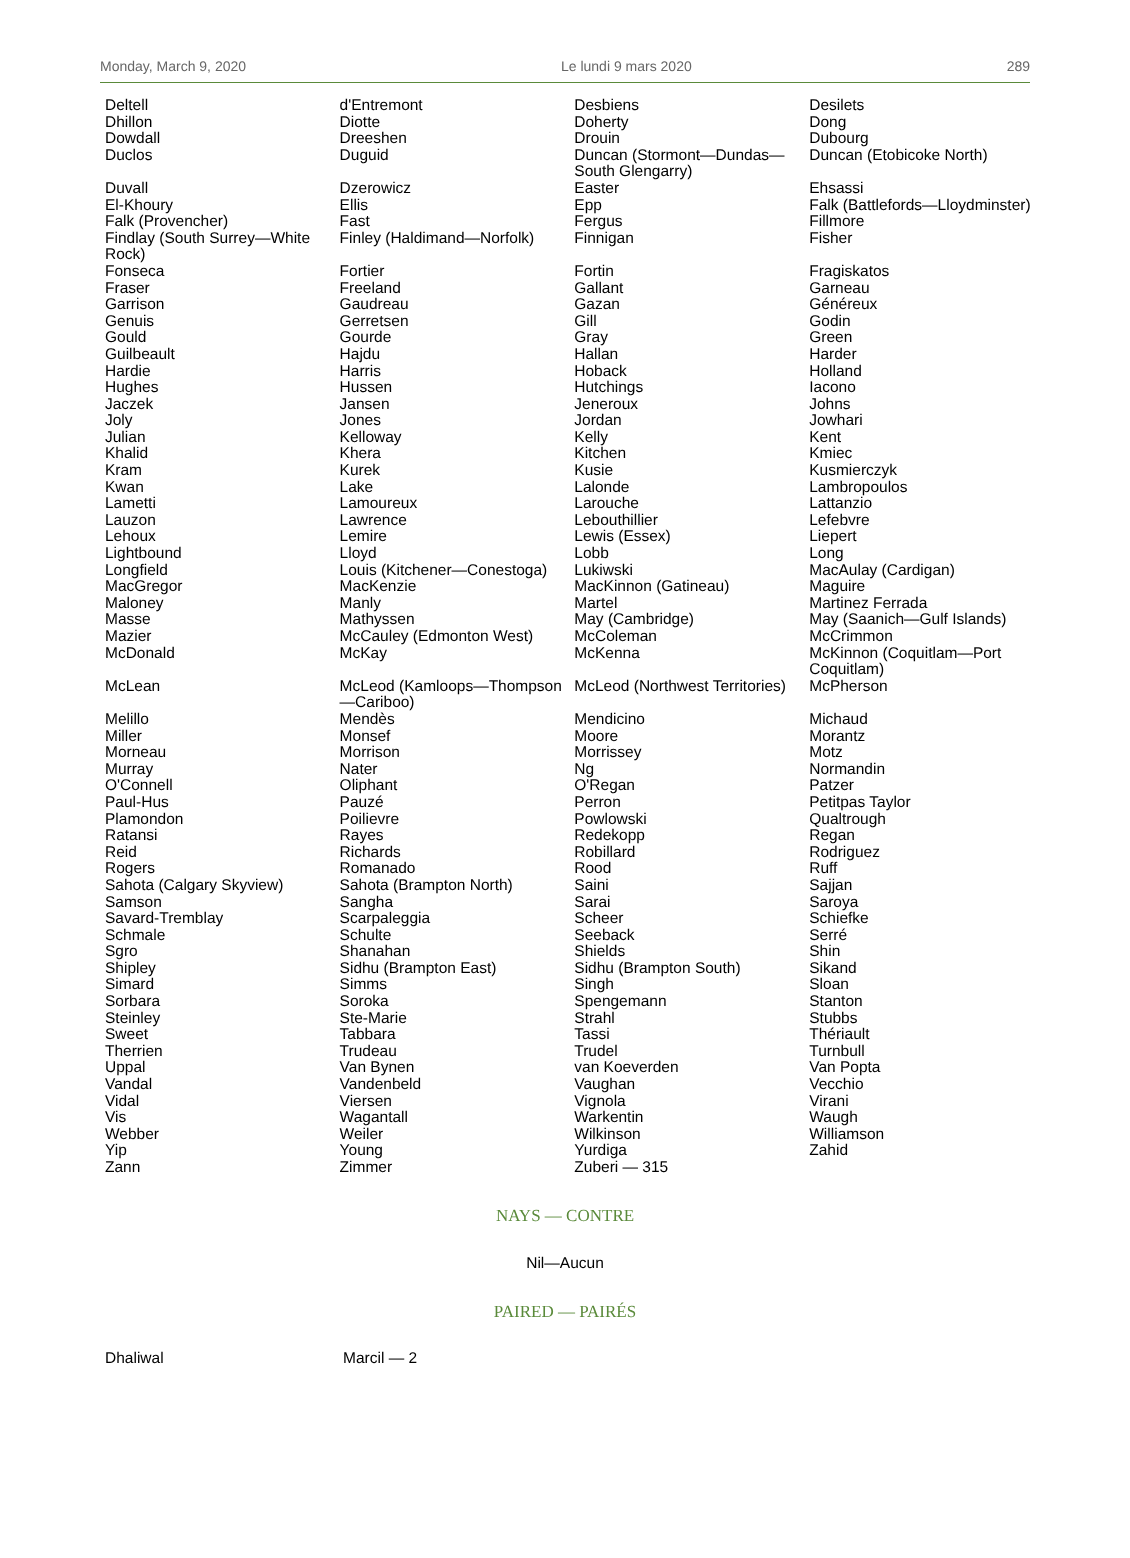Monday, March 9, 2020 Le lundi 9 mars 2020 289
| Deltell | d'Entremont | Desbiens | Desilets |
| Dhillon | Diotte | Doherty | Dong |
| Dowdall | Dreeshen | Drouin | Dubourg |
| Duclos | Duguid | Duncan (Stormont—Dundas—South Glengarry) | Duncan (Etobicoke North) |
| Duvall | Dzerowicz | Easter | Ehsassi |
| El-Khoury | Ellis | Epp | Falk (Battlefords—Lloydminster) |
| Falk (Provencher) | Fast | Fergus | Fillmore |
| Findlay (South Surrey—White Rock) | Finley (Haldimand—Norfolk) | Finnigan | Fisher |
| Fonseca | Fortier | Fortin | Fragiskatos |
| Fraser | Freeland | Gallant | Garneau |
| Garrison | Gaudreau | Gazan | Généreux |
| Genuis | Gerretsen | Gill | Godin |
| Gould | Gourde | Gray | Green |
| Guilbeault | Hajdu | Hallan | Harder |
| Hardie | Harris | Hoback | Holland |
| Hughes | Hussen | Hutchings | Iacono |
| Jaczek | Jansen | Jeneroux | Johns |
| Joly | Jones | Jordan | Jowhari |
| Julian | Kelloway | Kelly | Kent |
| Khalid | Khera | Kitchen | Kmiec |
| Kram | Kurek | Kusie | Kusmierczyk |
| Kwan | Lake | Lalonde | Lambropoulos |
| Lametti | Lamoureux | Larouche | Lattanzio |
| Lauzon | Lawrence | Lebouthillier | Lefebvre |
| Lehoux | Lemire | Lewis (Essex) | Liepert |
| Lightbound | Lloyd | Lobb | Long |
| Longfield | Louis (Kitchener—Conestoga) | Lukiwski | MacAulay (Cardigan) |
| MacGregor | MacKenzie | MacKinnon (Gatineau) | Maguire |
| Maloney | Manly | Martel | Martinez Ferrada |
| Masse | Mathyssen | May (Cambridge) | May (Saanich—Gulf Islands) |
| Mazier | McCauley (Edmonton West) | McColeman | McCrimmon |
| McDonald | McKay | McKenna | McKinnon (Coquitlam—Port Coquitlam) |
| McLean | McLeod (Kamloops—Thompson—Cariboo) | McLeod (Northwest Territories) | McPherson |
| Melillo | Mendès | Mendicino | Michaud |
| Miller | Monsef | Moore | Morantz |
| Morneau | Morrison | Morrissey | Motz |
| Murray | Nater | Ng | Normandin |
| O'Connell | Oliphant | O'Regan | Patzer |
| Paul-Hus | Pauzé | Perron | Petitpas Taylor |
| Plamondon | Poilievre | Powlowski | Qualtrough |
| Ratansi | Rayes | Redekopp | Regan |
| Reid | Richards | Robillard | Rodriguez |
| Rogers | Romanado | Rood | Ruff |
| Sahota (Calgary Skyview) | Sahota (Brampton North) | Saini | Sajjan |
| Samson | Sangha | Sarai | Saroya |
| Savard-Tremblay | Scarpaleggia | Scheer | Schiefke |
| Schmale | Schulte | Seeback | Serré |
| Sgro | Shanahan | Shields | Shin |
| Shipley | Sidhu (Brampton East) | Sidhu (Brampton South) | Sikand |
| Simard | Simms | Singh | Sloan |
| Sorbara | Soroka | Spengemann | Stanton |
| Steinley | Ste-Marie | Strahl | Stubbs |
| Sweet | Tabbara | Tassi | Thériault |
| Therrien | Trudeau | Trudel | Turnbull |
| Uppal | Van Bynen | van Koeverden | Van Popta |
| Vandal | Vandenbeld | Vaughan | Vecchio |
| Vidal | Viersen | Vignola | Virani |
| Vis | Wagantall | Warkentin | Waugh |
| Webber | Weiler | Wilkinson | Williamson |
| Yip | Young | Yurdiga | Zahid |
| Zann | Zimmer | Zuberi — 315 | |
NAYS — CONTRE
Nil—Aucun
PAIRED — PAIRÉS
| Dhaliwal | Marcil — 2 | | |